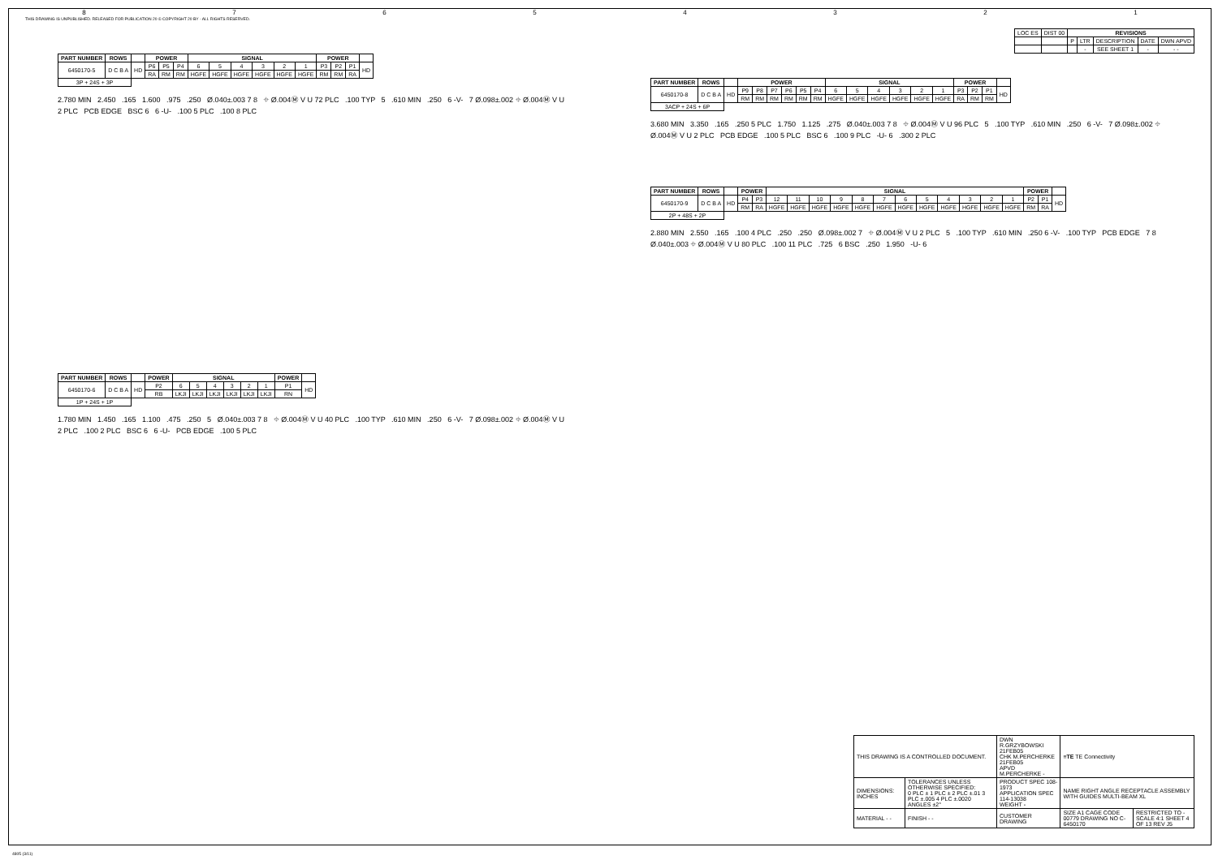87654321
THIS DRAWING IS UNPUBLISHED. RELEASED FOR PUBLICATION 20 © COPYRIGHT 20 BY - ALL RIGHTS RESERVED.
| LOC ES | DIST 00 | REVISIONS | | | | |
| | | P | LTR | DESCRIPTION | DATE | DWN APVD |
| | | | - | SEE SHEET 1 | - | - - |
| PART NUMBER | ROWS | | POWER | | | SIGNAL | | | | | | POWER | | | |
| 6450170-5 | D C B A | HD | P6 | P5 | P4 | 6 | 5 | 4 | 3 | 2 | 1 | P3 | P2 | P1 | HD |
| | | | RA | RM | RM | HGFE | HGFE | HGFE | HGFE | HGFE | HGFE | RM | RM | RA | |
| 3P + 24S + 3P | | | | | | | | | | | | | | | |
2.780 MIN 2.450 .165 1.600 .975 .250 Ø.040±.003 7 8 ⌖ Ø.004Ⓜ V U 72 PLC .100 TYP 5 .610 MIN .250 6 -V- 7 Ø.098±.002 ⌖ Ø.004Ⓜ V U 2 PLC PCB EDGE BSC 6 6 -U- .100 5 PLC .100 8 PLC
| PART NUMBER | ROWS | | POWER | SIGNAL | | | | | | POWER | |
| 6450170-6 | D C B A | HD | P2 | 6 | 5 | 4 | 3 | 2 | 1 | P1 | HD |
| | | | RB | LKJI | LKJI | LKJI | LKJI | LKJI | LKJI | RN | |
| 1P + 24S + 1P | | | | | | | | | | | |
1.780 MIN 1.450 .165 1.100 .475 .250 5 Ø.040±.003 7 8 ⌖ Ø.004Ⓜ V U 40 PLC .100 TYP .610 MIN .250 6 -V- 7 Ø.098±.002 ⌖ Ø.004Ⓜ V U 2 PLC .100 2 PLC BSC 6 6 -U- PCB EDGE .100 5 PLC
| PART NUMBER | ROWS | | POWER | | | | | | SIGNAL | | | | | | POWER | | | |
| 6450170-8 | D C B A | HD | P9 | P8 | P7 | P6 | P5 | P4 | 6 | 5 | 4 | 3 | 2 | 1 | P3 | P2 | P1 | HD |
| | | | RM | RM | RM | RM | RM | RM | HGFE | HGFE | HGFE | HGFE | HGFE | HGFE | RA | RM | RM | |
| 3ACP + 24S + 6P | | | | | | | | | | | | | | | | | | |
3.680 MIN 3.350 .165 .250 5 PLC 1.750 1.125 .275 Ø.040±.003 7 8 ⌖ Ø.004Ⓜ V U 96 PLC 5 .100 TYP .610 MIN .250 6 -V- 7 Ø.098±.002 ⌖ Ø.004Ⓜ V U 2 PLC PCB EDGE .100 5 PLC BSC 6 .100 9 PLC -U- 6 .300 2 PLC
| PART NUMBER | ROWS | | POWER | | SIGNAL | | | | | | | | | | | | POWER | | |
| 6450170-9 | D C B A | HD | P4 | P3 | 12 | 11 | 10 | 9 | 8 | 7 | 6 | 5 | 4 | 3 | 2 | 1 | P2 | P1 | HD |
| | | | RM | RA | HGFE | HGFE | HGFE | HGFE | HGFE | HGFE | HGFE | HGFE | HGFE | HGFE | HGFE | HGFE | RM | RA | |
| 2P + 48S + 2P | | | | | | | | | | | | | | | | | | | |
2.880 MIN 2.550 .165 .100 4 PLC .250 .250 Ø.098±.002 7 ⌖ Ø.004Ⓜ V U 2 PLC 5 .100 TYP .610 MIN .250 6 -V- .100 TYP PCB EDGE 7 8 Ø.040±.003 ⌖ Ø.004Ⓜ V U 80 PLC .100 11 PLC .725 6 BSC .250 1.950 -U- 6
| THIS DRAWING IS A CONTROLLED DOCUMENT. | | DWN R.GRZYBOWSKI 21FEB05 CHK M.PERCHERKE 21FEB05 APVD M.PERCHERKE - | ≡TE TE Connectivity | |
| DIMENSIONS: INCHES | TOLERANCES UNLESS OTHERWISE SPECIFIED: 0 PLC ± 1 PLC ± 2 PLC ±.01 3 PLC ±.005 4 PLC ±.0020 ANGLES ±2° | PRODUCT SPEC 108-1973 APPLICATION SPEC 114-13038 WEIGHT - | NAME RIGHT ANGLE RECEPTACLE ASSEMBLY WITH GUIDES MULTI-BEAM XL | |
| MATERIAL - - | FINISH - - | CUSTOMER DRAWING | SIZE A1 CAGE CODE 00779 DRAWING NO C-6450170 | RESTRICTED TO - SCALE 4:1 SHEET 4 OF 13 REV J5 |
4805 (3/11)